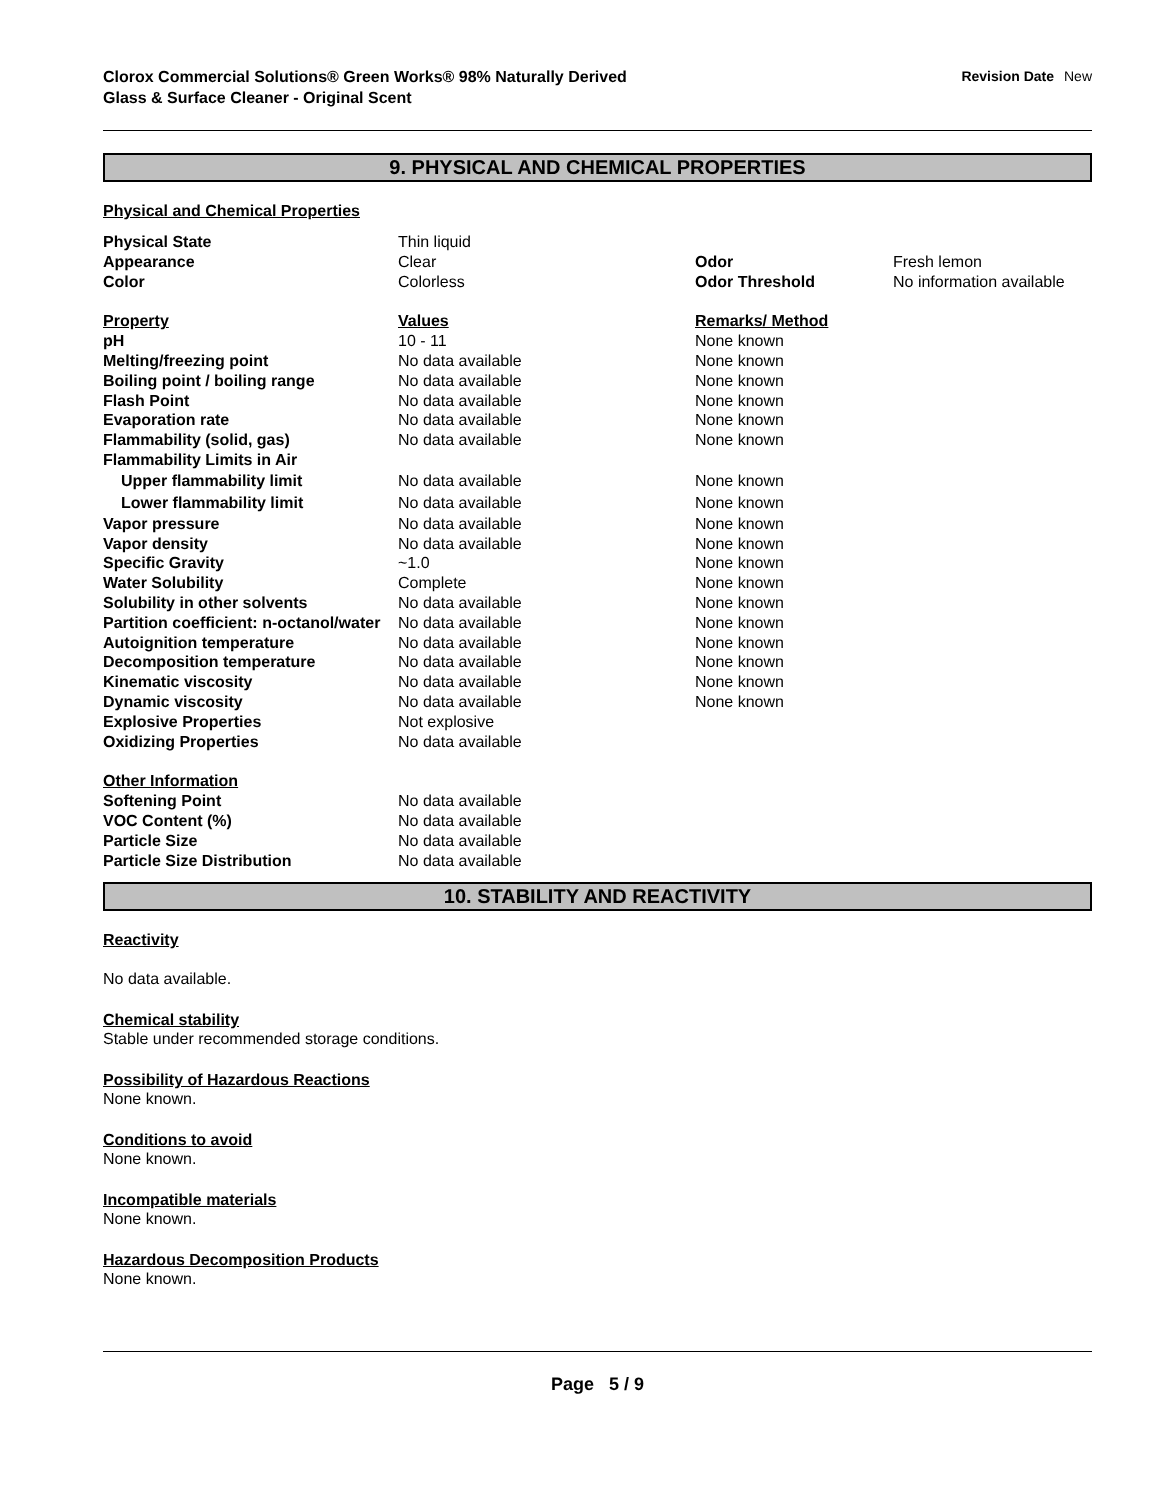Clorox Commercial Solutions® Green Works® 98% Naturally Derived
Glass & Surface Cleaner - Original Scent
Revision Date New
9. PHYSICAL AND CHEMICAL PROPERTIES
Physical and Chemical Properties
| Physical State | Thin liquid | | |
| Appearance | Clear | Odor | Fresh lemon |
| Color | Colorless | Odor Threshold | No information available |
| Property | Values | Remarks/ Method | |
| pH | 10 - 11 | None known | |
| Melting/freezing point | No data available | None known | |
| Boiling point / boiling range | No data available | None known | |
| Flash Point | No data available | None known | |
| Evaporation rate | No data available | None known | |
| Flammability (solid, gas) | No data available | None known | |
| Flammability Limits in Air | | | |
| Upper flammability limit | No data available | None known | |
| Lower flammability limit | No data available | None known | |
| Vapor pressure | No data available | None known | |
| Vapor density | No data available | None known | |
| Specific Gravity | ~1.0 | None known | |
| Water Solubility | Complete | None known | |
| Solubility in other solvents | No data available | None known | |
| Partition coefficient: n-octanol/water | No data available | None known | |
| Autoignition temperature | No data available | None known | |
| Decomposition temperature | No data available | None known | |
| Kinematic viscosity | No data available | None known | |
| Dynamic viscosity | No data available | None known | |
| Explosive Properties | Not explosive | | |
| Oxidizing Properties | No data available | | |
| Other Information | | | |
| Softening Point | No data available | | |
| VOC Content (%) | No data available | | |
| Particle Size | No data available | | |
| Particle Size Distribution | No data available | | |
10. STABILITY AND REACTIVITY
Reactivity
No data available.
Chemical stability
Stable under recommended storage conditions.
Possibility of Hazardous Reactions
None known.
Conditions to avoid
None known.
Incompatible materials
None known.
Hazardous Decomposition Products
None known.
Page 5 / 9